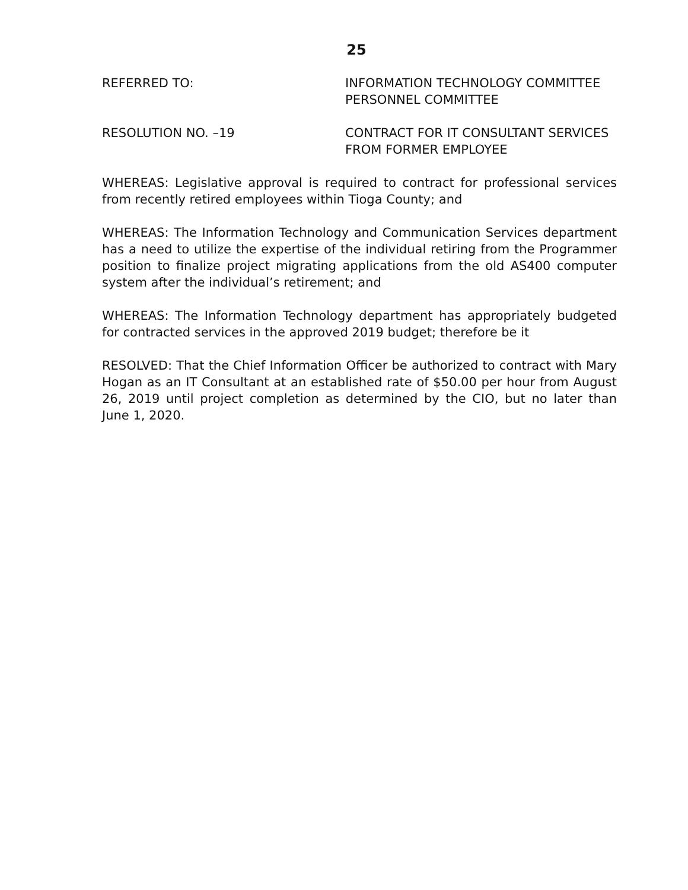25
REFERRED TO: INFORMATION TECHNOLOGY COMMITTEE
PERSONNEL COMMITTEE
RESOLUTION NO. –19 CONTRACT FOR IT CONSULTANT SERVICES
FROM FORMER EMPLOYEE
WHEREAS: Legislative approval is required to contract for professional services from recently retired employees within Tioga County; and
WHEREAS: The Information Technology and Communication Services department has a need to utilize the expertise of the individual retiring from the Programmer position to finalize project migrating applications from the old AS400 computer system after the individual’s retirement; and
WHEREAS: The Information Technology department has appropriately budgeted for contracted services in the approved 2019 budget; therefore be it
RESOLVED: That the Chief Information Officer be authorized to contract with Mary Hogan as an IT Consultant at an established rate of $50.00 per hour from August 26, 2019 until project completion as determined by the CIO, but no later than June 1, 2020.